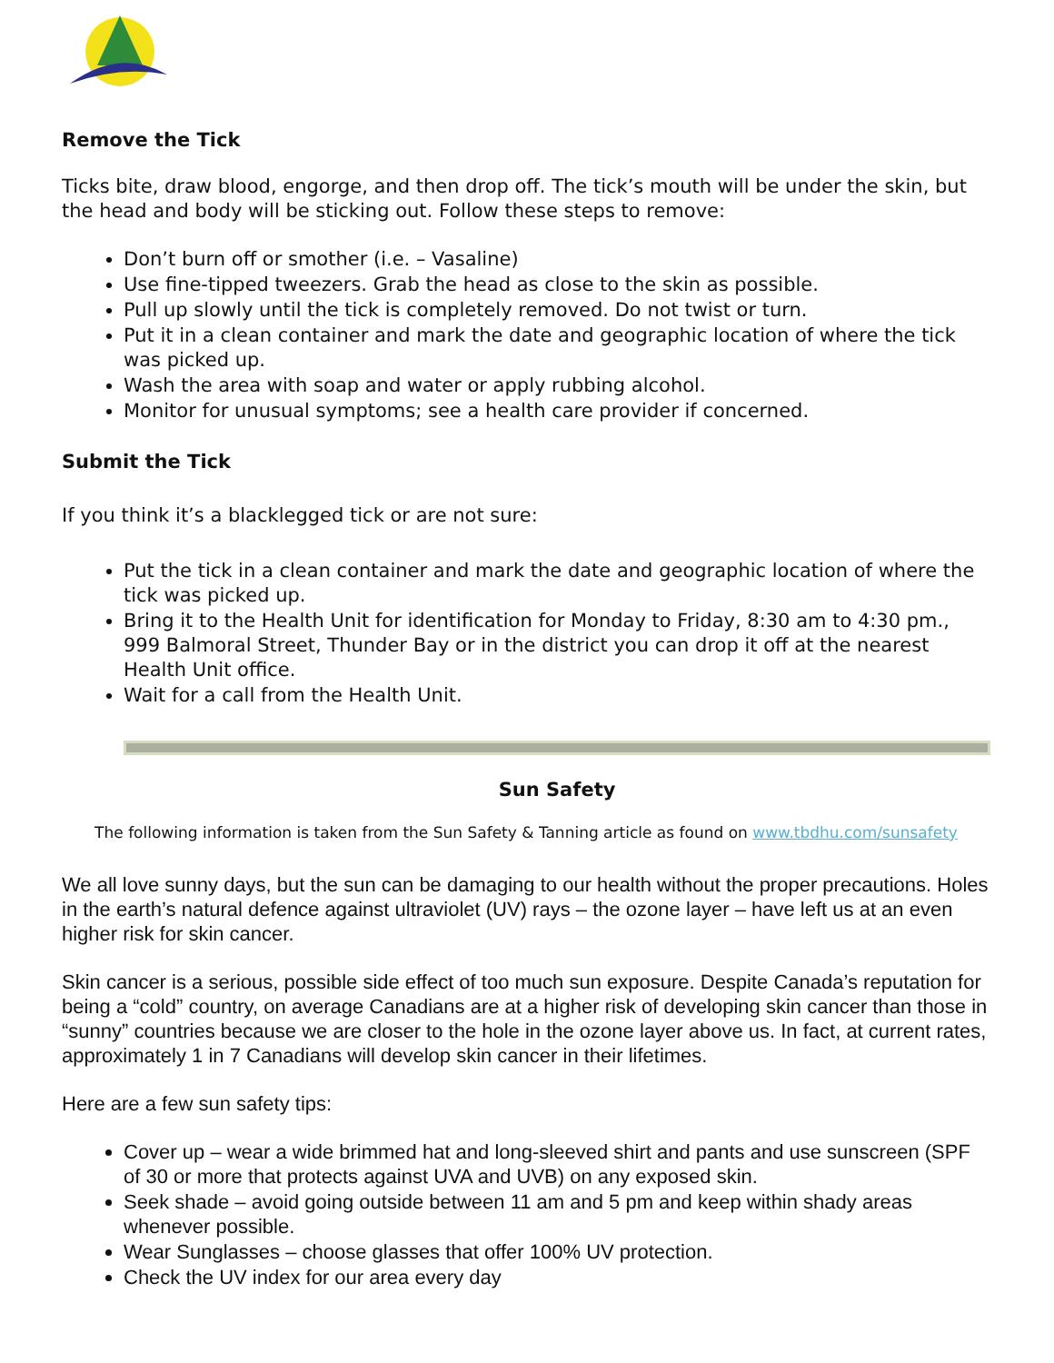Remove the Tick
Ticks bite, draw blood, engorge, and then drop off. The tick’s mouth will be under the skin, but the head and body will be sticking out. Follow these steps to remove:
Don’t burn off or smother (i.e. – Vasaline)
Use fine-tipped tweezers. Grab the head as close to the skin as possible.
Pull up slowly until the tick is completely removed. Do not twist or turn.
Put it in a clean container and mark the date and geographic location of where the tick was picked up.
Wash the area with soap and water or apply rubbing alcohol.
Monitor for unusual symptoms; see a health care provider if concerned.
Submit the Tick
If you think it’s a blacklegged tick or are not sure:
Put the tick in a clean container and mark the date and geographic location of where the tick was picked up.
Bring it to the Health Unit for identification for Monday to Friday, 8:30 am to 4:30 pm., 999 Balmoral Street, Thunder Bay or in the district you can drop it off at the nearest Health Unit office.
Wait for a call from the Health Unit.
Sun Safety
The following information is taken from the Sun Safety & Tanning article as found on www.tbdhu.com/sunsafety
We all love sunny days, but the sun can be damaging to our health without the proper precautions. Holes in the earth’s natural defence against ultraviolet (UV) rays – the ozone layer – have left us at an even higher risk for skin cancer.
Skin cancer is a serious, possible side effect of too much sun exposure. Despite Canada’s reputation for being a “cold” country, on average Canadians are at a higher risk of developing skin cancer than those in “sunny” countries because we are closer to the hole in the ozone layer above us. In fact, at current rates, approximately 1 in 7 Canadians will develop skin cancer in their lifetimes.
Here are a few sun safety tips:
Cover up – wear a wide brimmed hat and long-sleeved shirt and pants and use sunscreen (SPF of 30 or more that protects against UVA and UVB) on any exposed skin.
Seek shade – avoid going outside between 11 am and 5 pm and keep within shady areas whenever possible.
Wear Sunglasses – choose glasses that offer 100% UV protection.
Check the UV index for our area every day